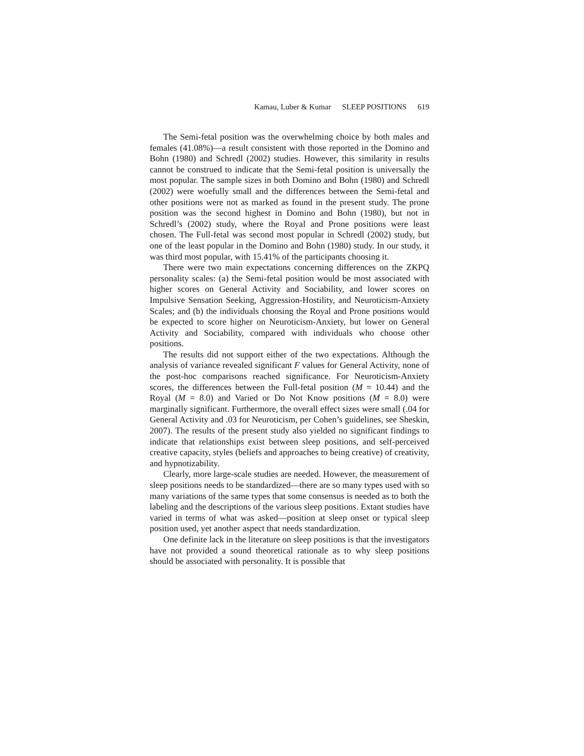Kamau, Luber & Kumar SLEEP POSITIONS 619
The Semi-fetal position was the overwhelming choice by both males and females (41.08%)—a result consistent with those reported in the Domino and Bohn (1980) and Schredl (2002) studies. However, this similarity in results cannot be construed to indicate that the Semi-fetal position is universally the most popular. The sample sizes in both Domino and Bohn (1980) and Schredl (2002) were woefully small and the differences between the Semi-fetal and other positions were not as marked as found in the present study. The prone position was the second highest in Domino and Bohn (1980), but not in Schredl’s (2002) study, where the Royal and Prone positions were least chosen. The Full-fetal was second most popular in Schredl (2002) study, but one of the least popular in the Domino and Bohn (1980) study. In our study, it was third most popular, with 15.41% of the participants choosing it.
There were two main expectations concerning differences on the ZKPQ personality scales: (a) the Semi-fetal position would be most associated with higher scores on General Activity and Sociability, and lower scores on Impulsive Sensation Seeking, Aggression-Hostility, and Neuroticism-Anxiety Scales; and (b) the individuals choosing the Royal and Prone positions would be expected to score higher on Neuroticism-Anxiety, but lower on General Activity and Sociability, compared with individuals who choose other positions.
The results did not support either of the two expectations. Although the analysis of variance revealed significant F values for General Activity, none of the post-hoc comparisons reached significance. For Neuroticism-Anxiety scores, the differences between the Full-fetal position (M = 10.44) and the Royal (M = 8.0) and Varied or Do Not Know positions (M = 8.0) were marginally significant. Furthermore, the overall effect sizes were small (.04 for General Activity and .03 for Neuroticism, per Cohen’s guidelines, see Sheskin, 2007). The results of the present study also yielded no significant findings to indicate that relationships exist between sleep positions, and self-perceived creative capacity, styles (beliefs and approaches to being creative) of creativity, and hypnotizability.
Clearly, more large-scale studies are needed. However, the measurement of sleep positions needs to be standardized—there are so many types used with so many variations of the same types that some consensus is needed as to both the labeling and the descriptions of the various sleep positions. Extant studies have varied in terms of what was asked—position at sleep onset or typical sleep position used, yet another aspect that needs standardization.
One definite lack in the literature on sleep positions is that the investigators have not provided a sound theoretical rationale as to why sleep positions should be associated with personality. It is possible that